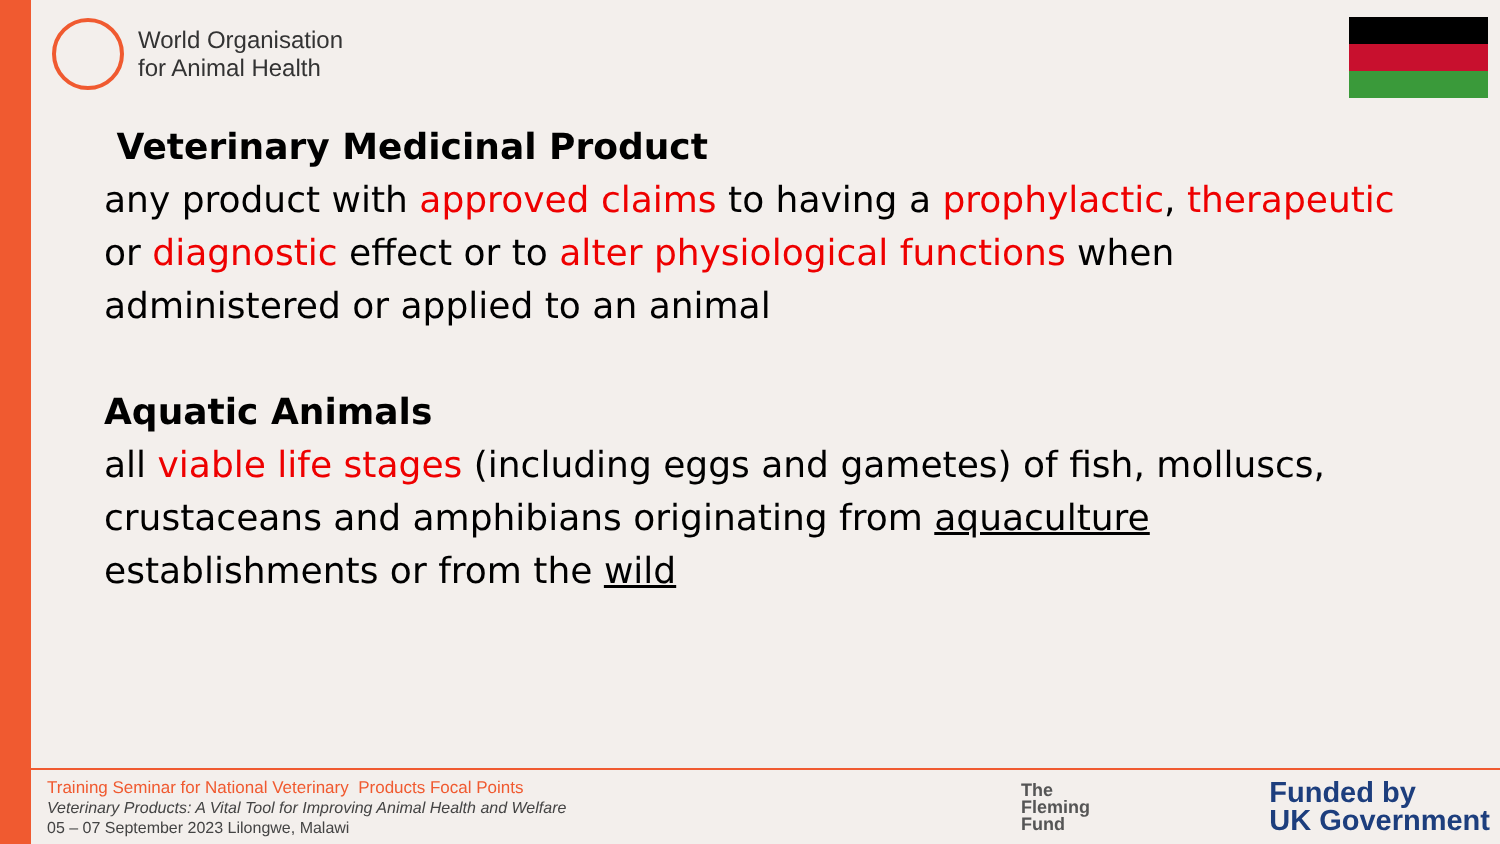World Organisation
for Animal Health
Veterinary Medicinal Product
any product with approved claims to having a prophylactic, therapeutic or diagnostic effect or to alter physiological functions when administered or applied to an animal
Aquatic Animals
all viable life stages (including eggs and gametes) of fish, molluscs, crustaceans and amphibians originating from aquaculture establishments or from the wild
Training Seminar for National Veterinary Products Focal Points
Veterinary Products: A Vital Tool for Improving Animal Health and Welfare
05 – 07 September 2023 Lilongwe, Malawi
The
Fleming
Fund
Funded by
UK Government